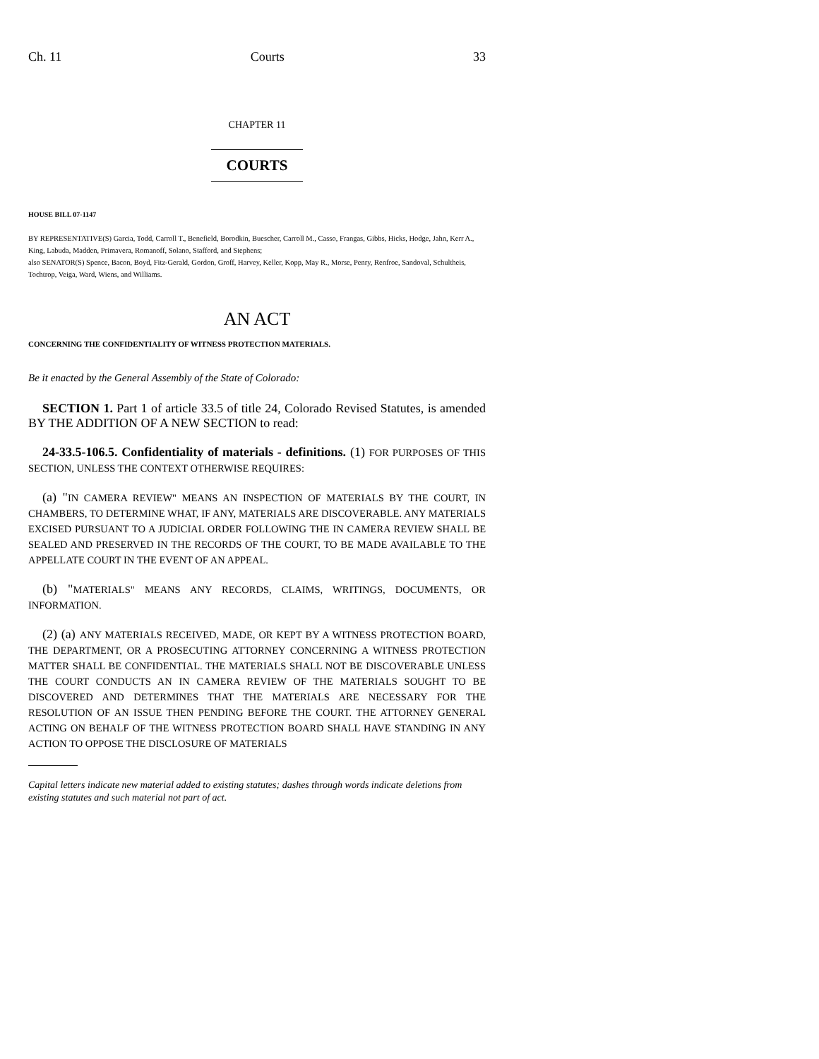Ch. 11 Courts 33
CHAPTER 11
COURTS
HOUSE BILL 07-1147
BY REPRESENTATIVE(S) Garcia, Todd, Carroll T., Benefield, Borodkin, Buescher, Carroll M., Casso, Frangas, Gibbs, Hicks, Hodge, Jahn, Kerr A., King, Labuda, Madden, Primavera, Romanoff, Solano, Stafford, and Stephens;
also SENATOR(S) Spence, Bacon, Boyd, Fitz-Gerald, Gordon, Groff, Harvey, Keller, Kopp, May R., Morse, Penry, Renfroe, Sandoval, Schultheis, Tochtrop, Veiga, Ward, Wiens, and Williams.
AN ACT
CONCERNING THE CONFIDENTIALITY OF WITNESS PROTECTION MATERIALS.
Be it enacted by the General Assembly of the State of Colorado:
SECTION 1. Part 1 of article 33.5 of title 24, Colorado Revised Statutes, is amended BY THE ADDITION OF A NEW SECTION to read:
24-33.5-106.5. Confidentiality of materials - definitions. (1) FOR PURPOSES OF THIS SECTION, UNLESS THE CONTEXT OTHERWISE REQUIRES:
(a) "IN CAMERA REVIEW" MEANS AN INSPECTION OF MATERIALS BY THE COURT, IN CHAMBERS, TO DETERMINE WHAT, IF ANY, MATERIALS ARE DISCOVERABLE. ANY MATERIALS EXCISED PURSUANT TO A JUDICIAL ORDER FOLLOWING THE IN CAMERA REVIEW SHALL BE SEALED AND PRESERVED IN THE RECORDS OF THE COURT, TO BE MADE AVAILABLE TO THE APPELLATE COURT IN THE EVENT OF AN APPEAL.
(b) "MATERIALS" MEANS ANY RECORDS, CLAIMS, WRITINGS, DOCUMENTS, OR INFORMATION.
(2) (a) ANY MATERIALS RECEIVED, MADE, OR KEPT BY A WITNESS PROTECTION BOARD, THE DEPARTMENT, OR A PROSECUTING ATTORNEY CONCERNING A WITNESS PROTECTION MATTER SHALL BE CONFIDENTIAL. THE MATERIALS SHALL NOT BE DISCOVERABLE UNLESS THE COURT CONDUCTS AN IN CAMERA REVIEW OF THE MATERIALS SOUGHT TO BE DISCOVERED AND DETERMINES THAT THE MATERIALS ARE NECESSARY FOR THE RESOLUTION OF AN ISSUE THEN PENDING BEFORE THE COURT. THE ATTORNEY GENERAL ACTING ON BEHALF OF THE WITNESS PROTECTION BOARD SHALL HAVE STANDING IN ANY ACTION TO OPPOSE THE DISCLOSURE OF MATERIALS
Capital letters indicate new material added to existing statutes; dashes through words indicate deletions from existing statutes and such material not part of act.